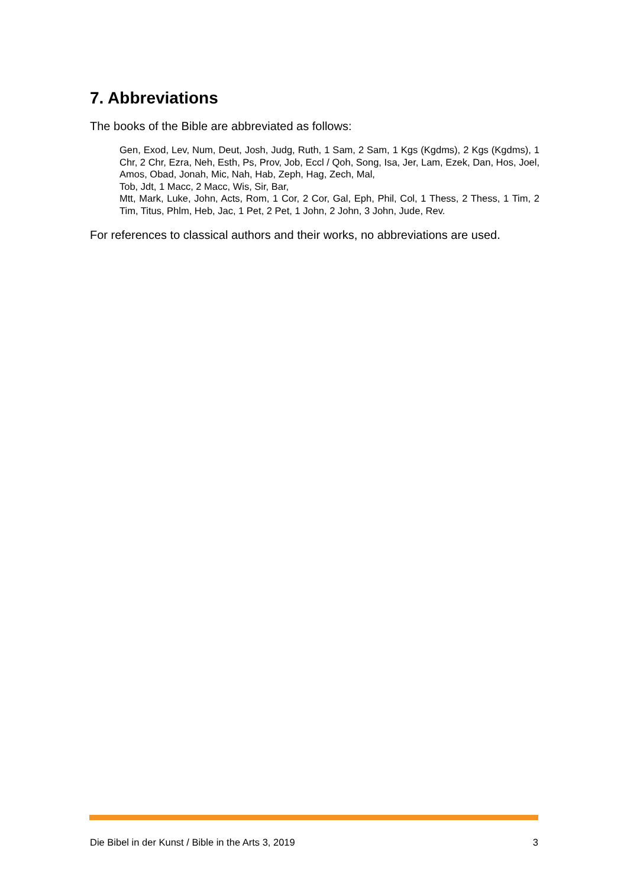7. Abbreviations
The books of the Bible are abbreviated as follows:
Gen, Exod, Lev, Num, Deut, Josh, Judg, Ruth, 1 Sam, 2 Sam, 1 Kgs (Kgdms), 2 Kgs (Kgdms), 1 Chr, 2 Chr, Ezra, Neh, Esth, Ps, Prov, Job, Eccl / Qoh, Song, Isa, Jer, Lam, Ezek, Dan, Hos, Joel, Amos, Obad, Jonah, Mic, Nah, Hab, Zeph, Hag, Zech, Mal,
Tob, Jdt, 1 Macc, 2 Macc, Wis, Sir, Bar,
Mtt, Mark, Luke, John, Acts, Rom, 1 Cor, 2 Cor, Gal, Eph, Phil, Col, 1 Thess, 2 Thess, 1 Tim, 2 Tim, Titus, Phlm, Heb, Jac, 1 Pet, 2 Pet, 1 John, 2 John, 3 John, Jude, Rev.
For references to classical authors and their works, no abbreviations are used.
Die Bibel in der Kunst / Bible in the Arts 3, 2019 3